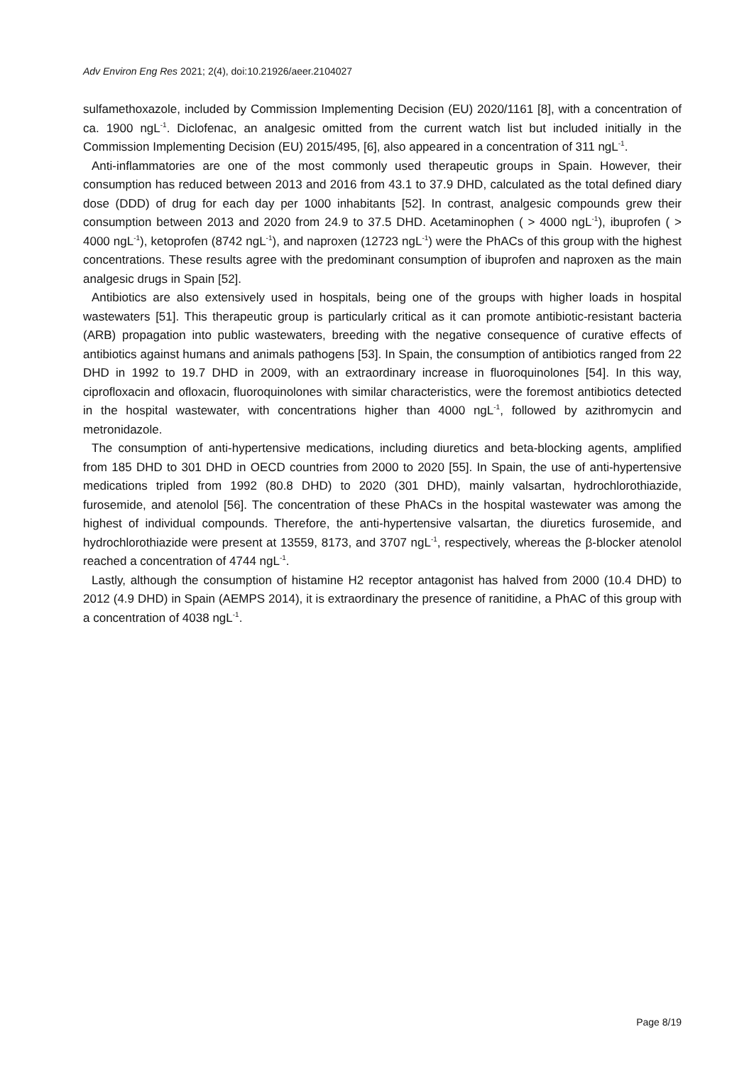Adv Environ Eng Res 2021; 2(4), doi:10.21926/aeer.2104027
sulfamethoxazole, included by Commission Implementing Decision (EU) 2020/1161 [8], with a concentration of ca. 1900 ngL<sup>-1</sup>. Diclofenac, an analgesic omitted from the current watch list but included initially in the Commission Implementing Decision (EU) 2015/495, [6], also appeared in a concentration of 311 ngL<sup>-1</sup>.
Anti-inflammatories are one of the most commonly used therapeutic groups in Spain. However, their consumption has reduced between 2013 and 2016 from 43.1 to 37.9 DHD, calculated as the total defined diary dose (DDD) of drug for each day per 1000 inhabitants [52]. In contrast, analgesic compounds grew their consumption between 2013 and 2020 from 24.9 to 37.5 DHD. Acetaminophen ( > 4000 ngL<sup>-1</sup>), ibuprofen ( > 4000 ngL<sup>-1</sup>), ketoprofen (8742 ngL<sup>-1</sup>), and naproxen (12723 ngL<sup>-1</sup>) were the PhACs of this group with the highest concentrations. These results agree with the predominant consumption of ibuprofen and naproxen as the main analgesic drugs in Spain [52].
Antibiotics are also extensively used in hospitals, being one of the groups with higher loads in hospital wastewaters [51]. This therapeutic group is particularly critical as it can promote antibiotic-resistant bacteria (ARB) propagation into public wastewaters, breeding with the negative consequence of curative effects of antibiotics against humans and animals pathogens [53]. In Spain, the consumption of antibiotics ranged from 22 DHD in 1992 to 19.7 DHD in 2009, with an extraordinary increase in fluoroquinolones [54]. In this way, ciprofloxacin and ofloxacin, fluoroquinolones with similar characteristics, were the foremost antibiotics detected in the hospital wastewater, with concentrations higher than 4000 ngL<sup>-1</sup>, followed by azithromycin and metronidazole.
The consumption of anti-hypertensive medications, including diuretics and beta-blocking agents, amplified from 185 DHD to 301 DHD in OECD countries from 2000 to 2020 [55]. In Spain, the use of anti-hypertensive medications tripled from 1992 (80.8 DHD) to 2020 (301 DHD), mainly valsartan, hydrochlorothiazide, furosemide, and atenolol [56]. The concentration of these PhACs in the hospital wastewater was among the highest of individual compounds. Therefore, the anti-hypertensive valsartan, the diuretics furosemide, and hydrochlorothiazide were present at 13559, 8173, and 3707 ngL<sup>-1</sup>, respectively, whereas the β-blocker atenolol reached a concentration of 4744 ngL<sup>-1</sup>.
Lastly, although the consumption of histamine H2 receptor antagonist has halved from 2000 (10.4 DHD) to 2012 (4.9 DHD) in Spain (AEMPS 2014), it is extraordinary the presence of ranitidine, a PhAC of this group with a concentration of 4038 ngL<sup>-1</sup>.
Page 8/19